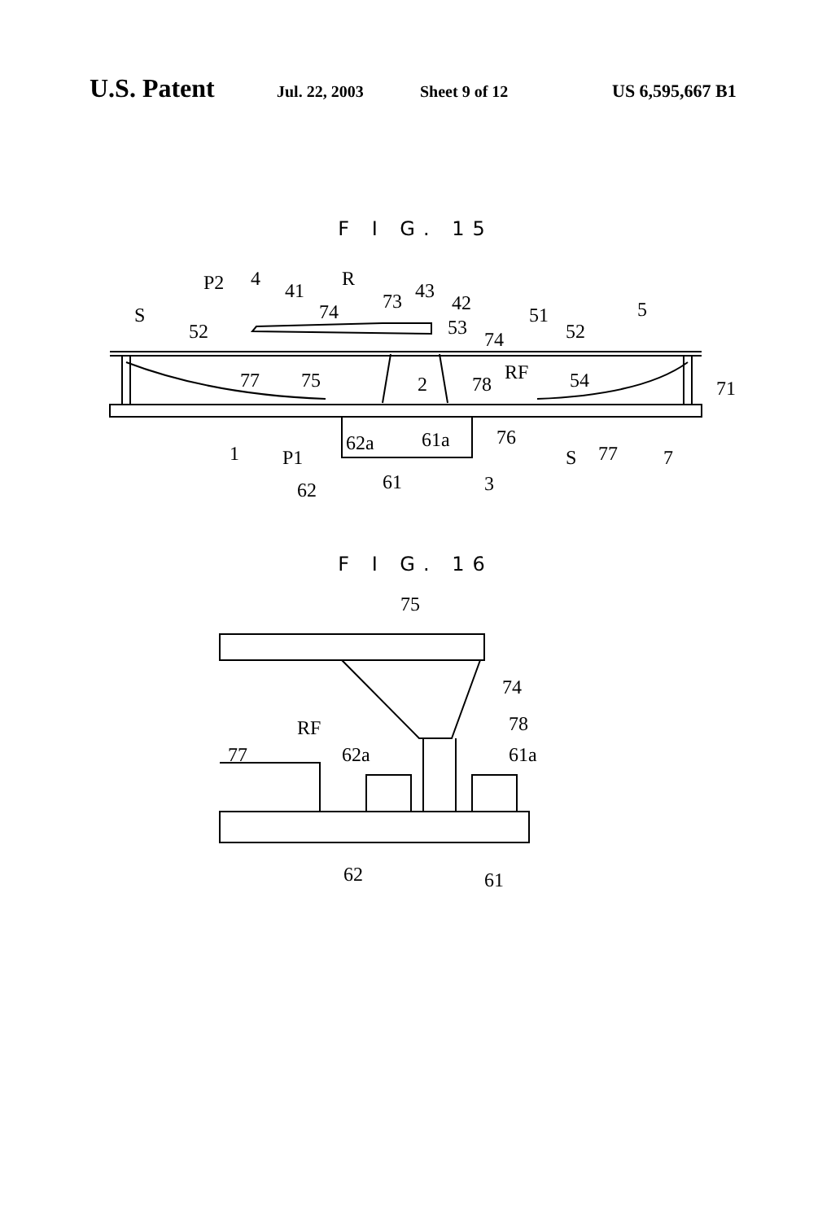U.S. Patent
Jul. 22, 2003 Sheet 9 of 12 US 6,595,667 B1
F I G. 15
S
P2
4
41
R
73
43
42
74
52
53
74
51
52
5
77
75
RF
54
2
78
71
62a
61a
76
1
P1
S
77
7
62
61
3
F I G. 16
75
74
RF
78
77
62a
61a
62
61